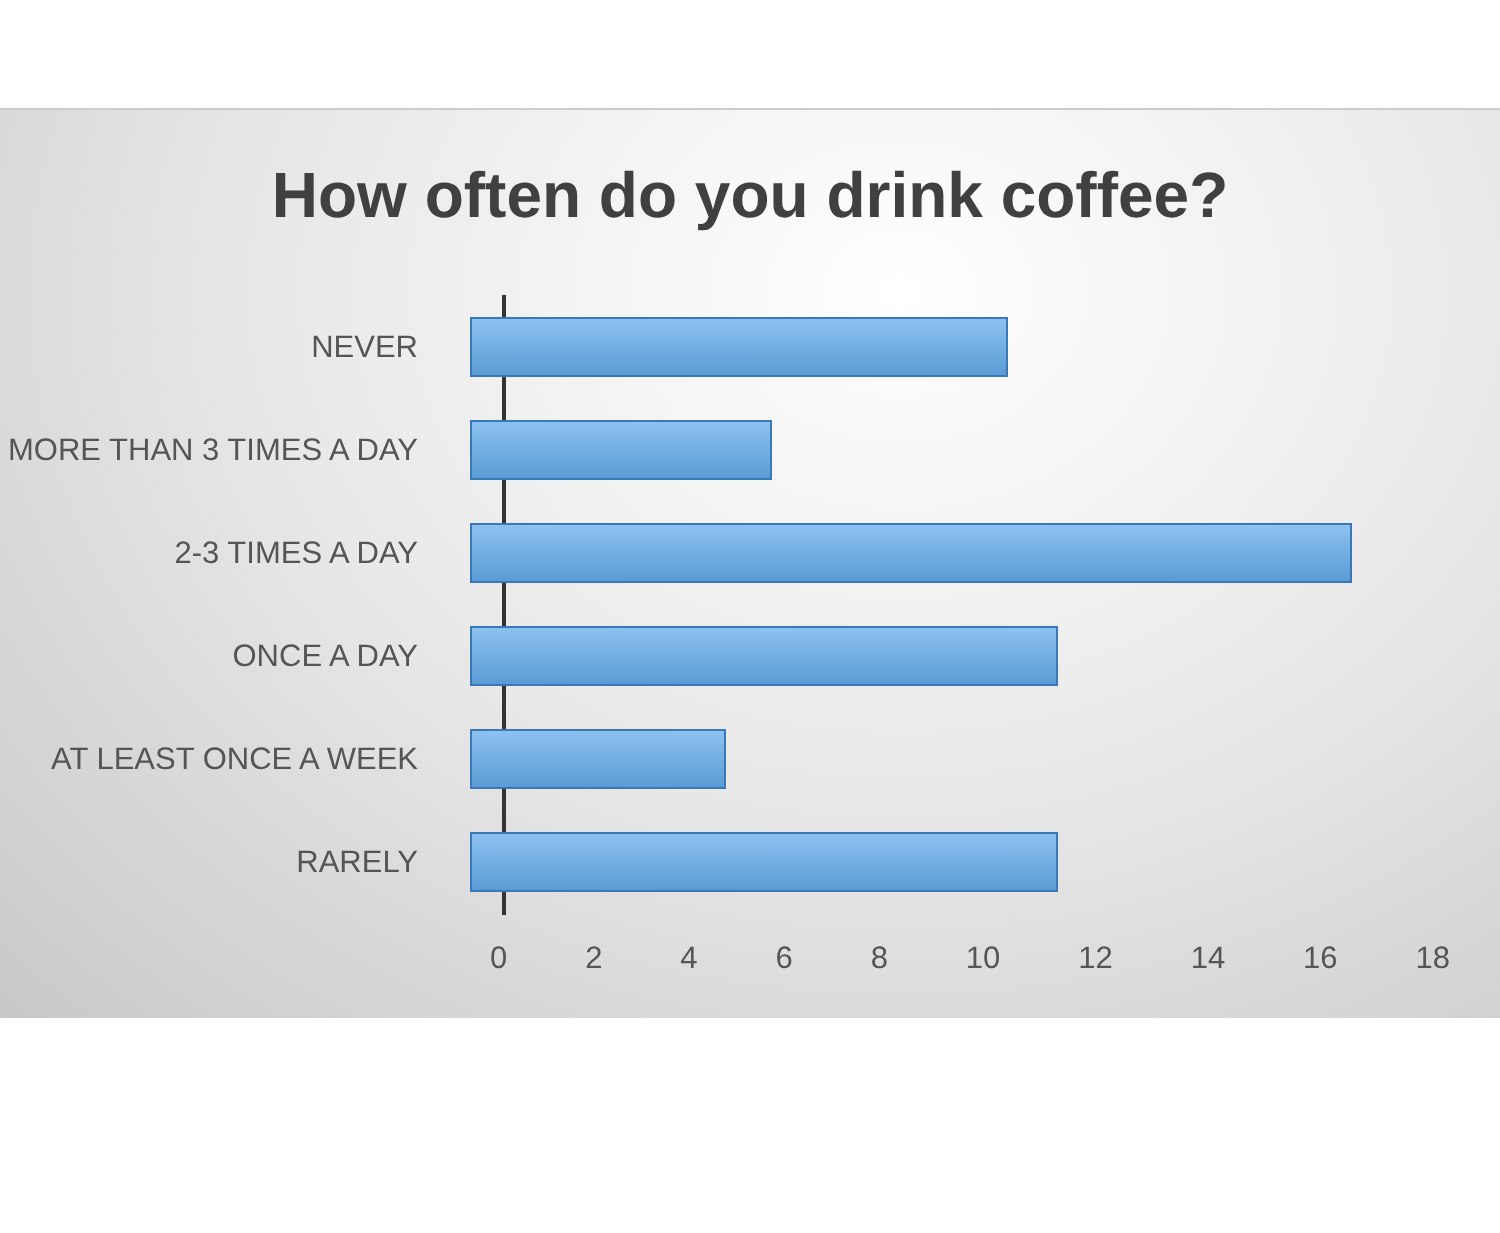How often do you drink coffee?
NEVER
MORE THAN 3 TIMES A DAY
2-3 TIMES A DAY
ONCE A DAY
AT LEAST ONCE A WEEK
RARELY
0 2 4 6 8 10 12 14 16 18